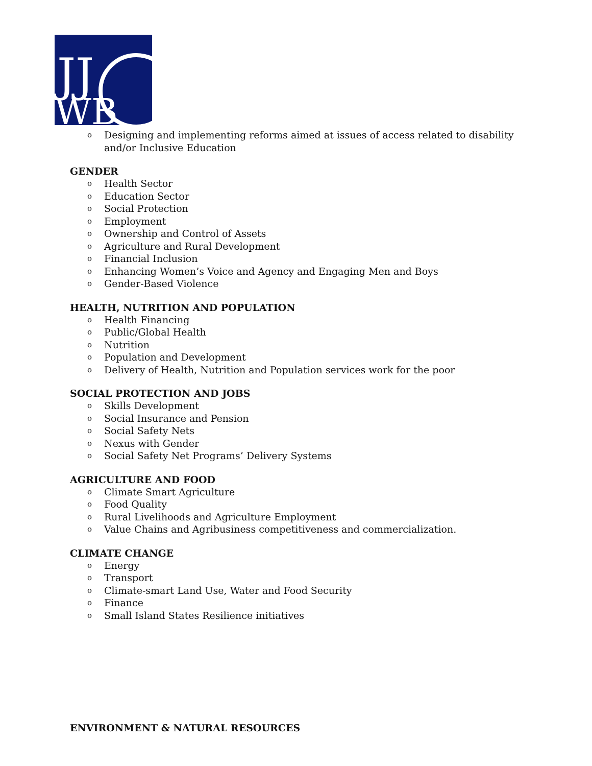JJ
WB
Designing and implementing reforms aimed at issues of access related to disability and/or Inclusive Education
GENDER
Health Sector
Education Sector
Social Protection
Employment
Ownership and Control of Assets
Agriculture and Rural Development
Financial Inclusion
Enhancing Women’s Voice and Agency and Engaging Men and Boys
Gender-Based Violence
HEALTH, NUTRITION AND POPULATION
Health Financing
Public/Global Health
Nutrition
Population and Development
Delivery of Health, Nutrition and Population services work for the poor
SOCIAL PROTECTION AND JOBS
Skills Development
Social Insurance and Pension
Social Safety Nets
Nexus with Gender
Social Safety Net Programs’ Delivery Systems
AGRICULTURE AND FOOD
Climate Smart Agriculture
Food Quality
Rural Livelihoods and Agriculture Employment
Value Chains and Agribusiness competitiveness and commercialization.
CLIMATE CHANGE
Energy
Transport
Climate-smart Land Use, Water and Food Security
Finance
Small Island States Resilience initiatives
ENVIRONMENT & NATURAL RESOURCES